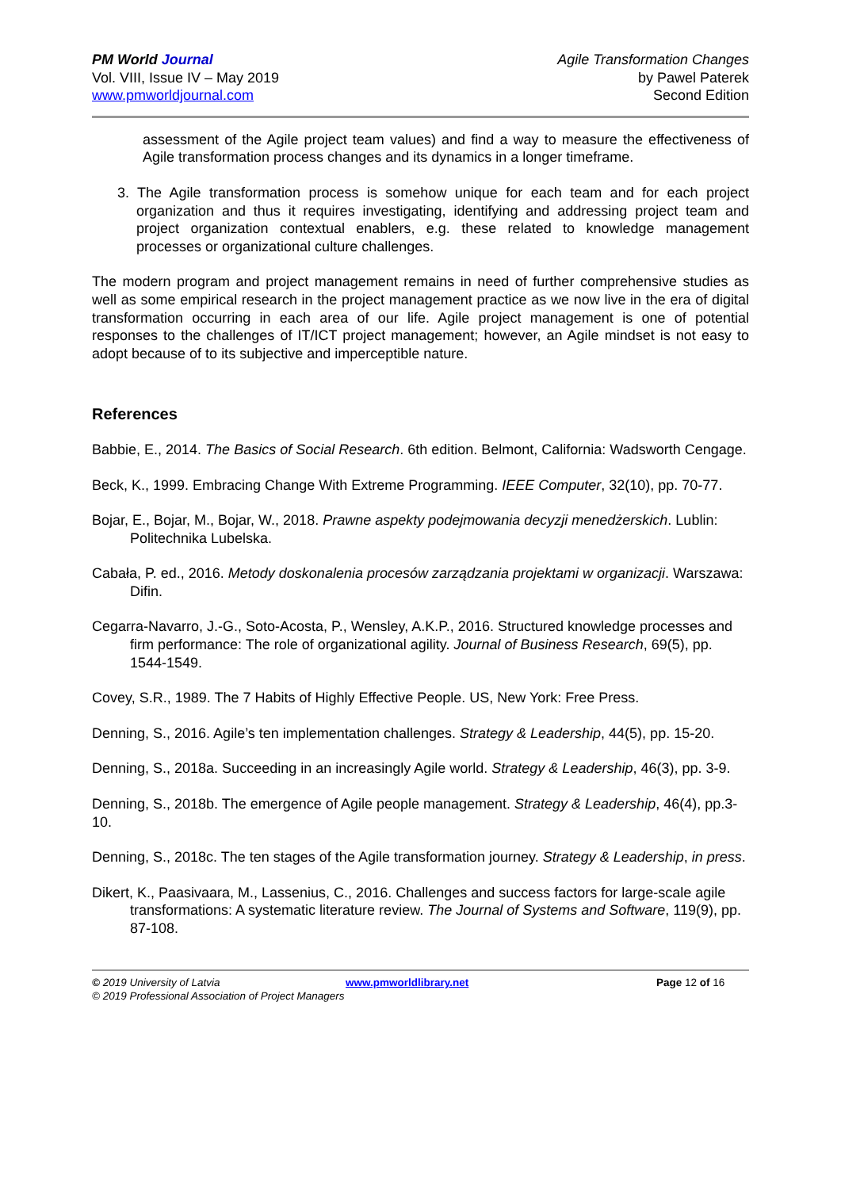PM World Journal
Vol. VIII, Issue IV – May 2019
www.pmworldjournal.com
Agile Transformation Changes
by Pawel Paterek
Second Edition
assessment of the Agile project team values) and find a way to measure the effectiveness of Agile transformation process changes and its dynamics in a longer timeframe.
3. The Agile transformation process is somehow unique for each team and for each project organization and thus it requires investigating, identifying and addressing project team and project organization contextual enablers, e.g. these related to knowledge management processes or organizational culture challenges.
The modern program and project management remains in need of further comprehensive studies as well as some empirical research in the project management practice as we now live in the era of digital transformation occurring in each area of our life. Agile project management is one of potential responses to the challenges of IT/ICT project management; however, an Agile mindset is not easy to adopt because of to its subjective and imperceptible nature.
References
Babbie, E., 2014. The Basics of Social Research. 6th edition. Belmont, California: Wadsworth Cengage.
Beck, K., 1999. Embracing Change With Extreme Programming. IEEE Computer, 32(10), pp. 70-77.
Bojar, E., Bojar, M., Bojar, W., 2018. Prawne aspekty podejmowania decyzji menedżerskich. Lublin: Politechnika Lubelska.
Cabała, P. ed., 2016. Metody doskonalenia procesów zarządzania projektami w organizacji. Warszawa: Difin.
Cegarra-Navarro, J.-G., Soto-Acosta, P., Wensley, A.K.P., 2016. Structured knowledge processes and firm performance: The role of organizational agility. Journal of Business Research, 69(5), pp. 1544-1549.
Covey, S.R., 1989. The 7 Habits of Highly Effective People. US, New York: Free Press.
Denning, S., 2016. Agile’s ten implementation challenges. Strategy & Leadership, 44(5), pp. 15-20.
Denning, S., 2018a. Succeeding in an increasingly Agile world. Strategy & Leadership, 46(3), pp. 3-9.
Denning, S., 2018b. The emergence of Agile people management. Strategy & Leadership, 46(4), pp.3-10.
Denning, S., 2018c. The ten stages of the Agile transformation journey. Strategy & Leadership, in press.
Dikert, K., Paasivaara, M., Lassenius, C., 2016. Challenges and success factors for large-scale agile transformations: A systematic literature review. The Journal of Systems and Software, 119(9), pp. 87-108.
© 2019 University of Latvia www.pmworldlibrary.net Page 12 of 16
© 2019 Professional Association of Project Managers